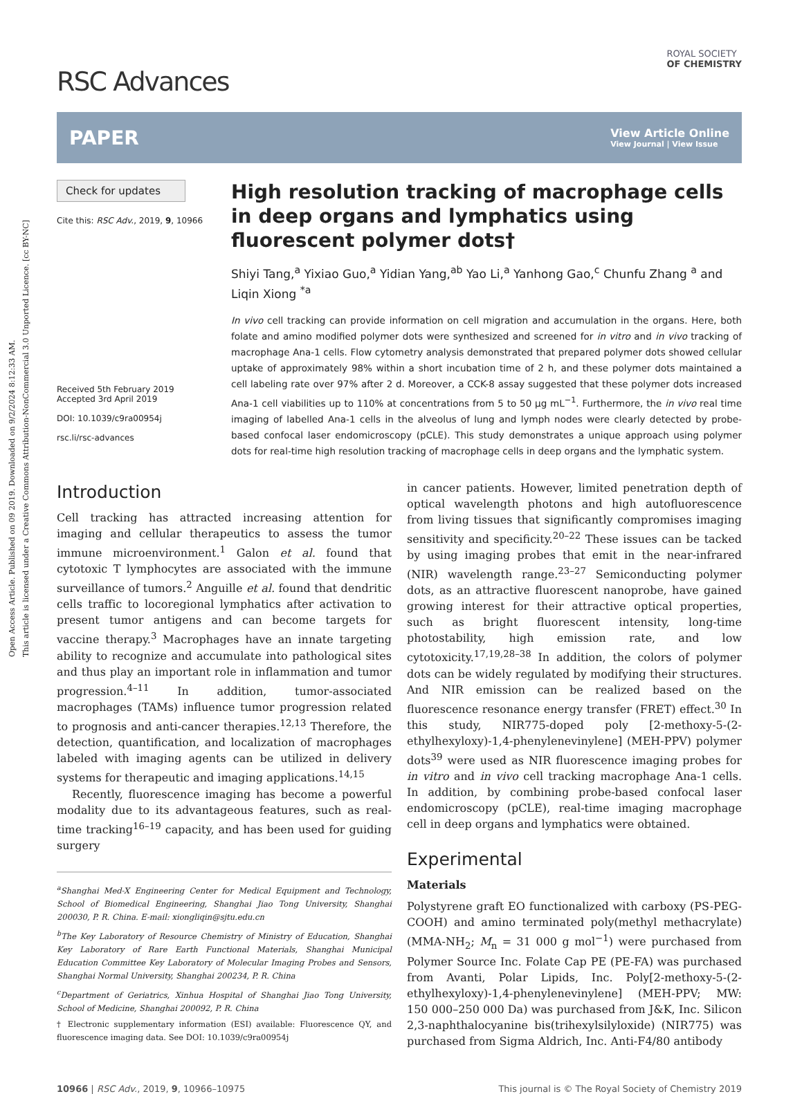Open Access Article. Published on 09 2019. Downloaded on 9/2/2024 8:12:33 AM.
This article is licensed under a Creative Commons Attribution-NonCommercial 3.0 Unported Licence. [cc BY-NC]
RSC Advances
ROYAL SOCIETY
OF CHEMISTRY
PAPER View Article Online
View Journal | View Issue
Check for updates
Cite this: RSC Adv., 2019, 9, 10966
Received 5th February 2019
Accepted 3rd April 2019
DOI: 10.1039/c9ra00954j
rsc.li/rsc-advances
High resolution tracking of macrophage cells in deep organs and lymphatics using fluorescent polymer dots†
Shiyi Tang,<sup>a</sup> Yixiao Guo,<sup>a</sup> Yidian Yang,<sup>ab</sup> Yao Li,<sup>a</sup> Yanhong Gao,<sup>c</sup> Chunfu Zhang <sup>a</sup> and Liqin Xiong <sup>*a</sup>
In vivo cell tracking can provide information on cell migration and accumulation in the organs. Here, both folate and amino modified polymer dots were synthesized and screened for in vitro and in vivo tracking of macrophage Ana-1 cells. Flow cytometry analysis demonstrated that prepared polymer dots showed cellular uptake of approximately 98% within a short incubation time of 2 h, and these polymer dots maintained a cell labeling rate over 97% after 2 d. Moreover, a CCK-8 assay suggested that these polymer dots increased Ana-1 cell viabilities up to 110% at concentrations from 5 to 50 μg mL<sup>−1</sup>. Furthermore, the in vivo real time imaging of labelled Ana-1 cells in the alveolus of lung and lymph nodes were clearly detected by probe-based confocal laser endomicroscopy (pCLE). This study demonstrates a unique approach using polymer dots for real-time high resolution tracking of macrophage cells in deep organs and the lymphatic system.
Introduction
Cell tracking has attracted increasing attention for imaging and cellular therapeutics to assess the tumor immune microenvironment.<sup>1</sup> Galon et al. found that cytotoxic T lymphocytes are associated with the immune surveillance of tumors.<sup>2</sup> Anguille et al. found that dendritic cells traffic to locoregional lymphatics after activation to present tumor antigens and can become targets for vaccine therapy.<sup>3</sup> Macrophages have an innate targeting ability to recognize and accumulate into pathological sites and thus play an important role in inflammation and tumor progression.<sup>4–11</sup> In addition, tumor-associated macrophages (TAMs) influence tumor progression related to prognosis and anti-cancer therapies.<sup>12,13</sup> Therefore, the detection, quantification, and localization of macrophages labeled with imaging agents can be utilized in delivery systems for therapeutic and imaging applications.<sup>14,15</sup>
Recently, fluorescence imaging has become a powerful modality due to its advantageous features, such as real-time tracking<sup>16–19</sup> capacity, and has been used for guiding surgery
<sup>a</sup> Shanghai Med-X Engineering Center for Medical Equipment and Technology, School of Biomedical Engineering, Shanghai Jiao Tong University, Shanghai 200030, P. R. China. E-mail: xiongliqin@sjtu.edu.cn
<sup>b</sup> The Key Laboratory of Resource Chemistry of Ministry of Education, Shanghai Key Laboratory of Rare Earth Functional Materials, Shanghai Municipal Education Committee Key Laboratory of Molecular Imaging Probes and Sensors, Shanghai Normal University, Shanghai 200234, P. R. China
<sup>c</sup> Department of Geriatrics, Xinhua Hospital of Shanghai Jiao Tong University, School of Medicine, Shanghai 200092, P. R. China
† Electronic supplementary information (ESI) available: Fluorescence QY, and fluorescence imaging data. See DOI: 10.1039/c9ra00954j
in cancer patients. However, limited penetration depth of optical wavelength photons and high autofluorescence from living tissues that significantly compromises imaging sensitivity and specificity.<sup>20–22</sup> These issues can be tacked by using imaging probes that emit in the near-infrared (NIR) wavelength range.<sup>23–27</sup> Semiconducting polymer dots, as an attractive fluorescent nanoprobe, have gained growing interest for their attractive optical properties, such as bright fluorescent intensity, long-time photostability, high emission rate, and low cytotoxicity.<sup>17,19,28–38</sup> In addition, the colors of polymer dots can be widely regulated by modifying their structures. And NIR emission can be realized based on the fluorescence resonance energy transfer (FRET) effect.<sup>30</sup> In this study, NIR775-doped poly [2-methoxy-5-(2-ethylhexyloxy)-1,4-phenylenevinylene] (MEH-PPV) polymer dots<sup>39</sup> were used as NIR fluorescence imaging probes for in vitro and in vivo cell tracking macrophage Ana-1 cells. In addition, by combining probe-based confocal laser endomicroscopy (pCLE), real-time imaging macrophage cell in deep organs and lymphatics were obtained.
Experimental
Materials
Polystyrene graft EO functionalized with carboxy (PS-PEG-COOH) and amino terminated poly(methyl methacrylate) (MMA-NH<sub>2</sub>; M<sub>n</sub> = 31 000 g mol<sup>−1</sup>) were purchased from Polymer Source Inc. Folate Cap PE (PE-FA) was purchased from Avanti, Polar Lipids, Inc. Poly[2-methoxy-5-(2-ethylhexyloxy)-1,4-phenylenevinylene] (MEH-PPV; MW: 150 000–250 000 Da) was purchased from J&K, Inc. Silicon 2,3-naphthalocyanine bis(trihexylsilyloxide) (NIR775) was purchased from Sigma Aldrich, Inc. Anti-F4/80 antibody
10966 | RSC Adv., 2019, 9, 10966–10975 This journal is © The Royal Society of Chemistry 2019